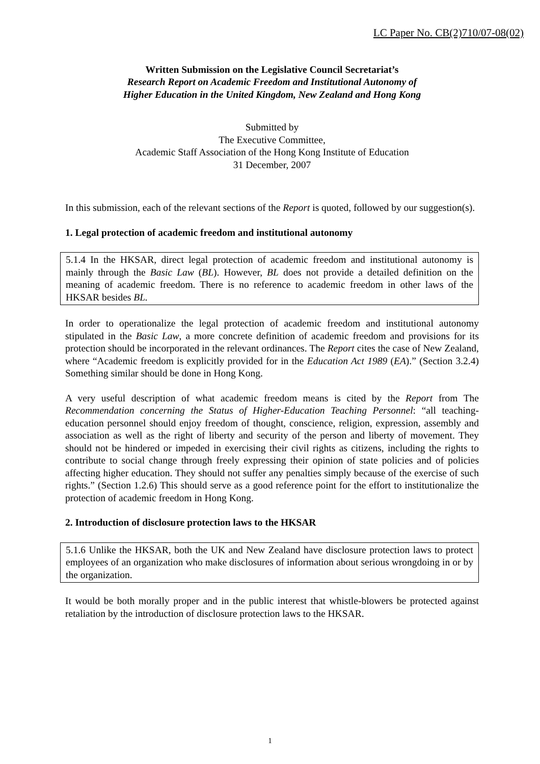LC Paper No. CB(2)710/07-08(02)
Written Submission on the Legislative Council Secretariat’s
Research Report on Academic Freedom and Institutional Autonomy of
Higher Education in the United Kingdom, New Zealand and Hong Kong
Submitted by
The Executive Committee,
Academic Staff Association of the Hong Kong Institute of Education
31 December, 2007
In this submission, each of the relevant sections of the Report is quoted, followed by our suggestion(s).
1. Legal protection of academic freedom and institutional autonomy
5.1.4 In the HKSAR, direct legal protection of academic freedom and institutional autonomy is mainly through the Basic Law (BL). However, BL does not provide a detailed definition on the meaning of academic freedom. There is no reference to academic freedom in other laws of the HKSAR besides BL.
In order to operationalize the legal protection of academic freedom and institutional autonomy stipulated in the Basic Law, a more concrete definition of academic freedom and provisions for its protection should be incorporated in the relevant ordinances. The Report cites the case of New Zealand, where “Academic freedom is explicitly provided for in the Education Act 1989 (EA).” (Section 3.2.4) Something similar should be done in Hong Kong.
A very useful description of what academic freedom means is cited by the Report from The Recommendation concerning the Status of Higher-Education Teaching Personnel: “all teaching-education personnel should enjoy freedom of thought, conscience, religion, expression, assembly and association as well as the right of liberty and security of the person and liberty of movement. They should not be hindered or impeded in exercising their civil rights as citizens, including the rights to contribute to social change through freely expressing their opinion of state policies and of policies affecting higher education. They should not suffer any penalties simply because of the exercise of such rights.” (Section 1.2.6) This should serve as a good reference point for the effort to institutionalize the protection of academic freedom in Hong Kong.
2. Introduction of disclosure protection laws to the HKSAR
5.1.6 Unlike the HKSAR, both the UK and New Zealand have disclosure protection laws to protect employees of an organization who make disclosures of information about serious wrongdoing in or by the organization.
It would be both morally proper and in the public interest that whistle-blowers be protected against retaliation by the introduction of disclosure protection laws to the HKSAR.
1